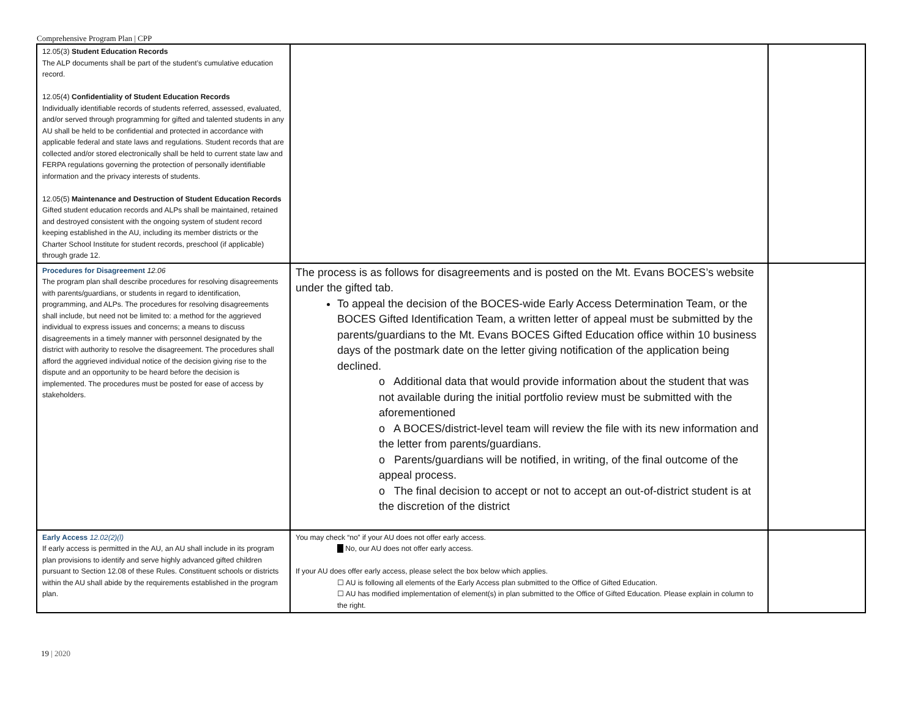Comprehensive Program Plan | CPP
| 12.05(3) Student Education Records The ALP documents shall be part of the student’s cumulative education record. 12.05(4) Confidentiality of Student Education Records Individually identifiable records of students referred, assessed, evaluated, and/or served through programming for gifted and talented students in any AU shall be held to be confidential and protected in accordance with applicable federal and state laws and regulations. Student records that are collected and/or stored electronically shall be held to current state law and FERPA regulations governing the protection of personally identifiable information and the privacy interests of students. 12.05(5) Maintenance and Destruction of Student Education Records Gifted student education records and ALPs shall be maintained, retained and destroyed consistent with the ongoing system of student record keeping established in the AU, including its member districts or the Charter School Institute for student records, preschool (if applicable) through grade 12. | | |
| Procedures for Disagreement 12.06 The program plan shall describe procedures for resolving disagreements with parents/guardians, or students in regard to identification, programming, and ALPs. The procedures for resolving disagreements shall include, but need not be limited to: a method for the aggrieved individual to express issues and concerns; a means to discuss disagreements in a timely manner with personnel designated by the district with authority to resolve the disagreement. The procedures shall afford the aggrieved individual notice of the decision giving rise to the dispute and an opportunity to be heard before the decision is implemented. The procedures must be posted for ease of access by stakeholders. | The process is as follows for disagreements and is posted on the Mt. Evans BOCES’s website under the gifted tab. To appeal the decision of the BOCES-wide Early Access Determination Team, or the BOCES Gifted Identification Team, a written letter of appeal must be submitted by the parents/guardians to the Mt. Evans BOCES Gifted Education office within 10 business days of the postmark date on the letter giving notification of the application being declined. o Additional data that would provide information about the student that was not available during the initial portfolio review must be submitted with the aforementioned o A BOCES/district-level team will review the file with its new information and the letter from parents/guardians. o Parents/guardians will be notified, in writing, of the final outcome of the appeal process. o The final decision to accept or not to accept an out-of-district student is at the discretion of the district | |
| Early Access 12.02(2)(l) If early access is permitted in the AU, an AU shall include in its program plan provisions to identify and serve highly advanced gifted children pursuant to Section 12.08 of these Rules. Constituent schools or districts within the AU shall abide by the requirements established in the program plan. | You may check “no” if your AU does not offer early access. No, our AU does not offer early access. If your AU does offer early access, please select the box below which applies. ☐ AU is following all elements of the Early Access plan submitted to the Office of Gifted Education. ☐ AU has modified implementation of element(s) in plan submitted to the Office of Gifted Education. Please explain in column to the right. | |
19 | 2020